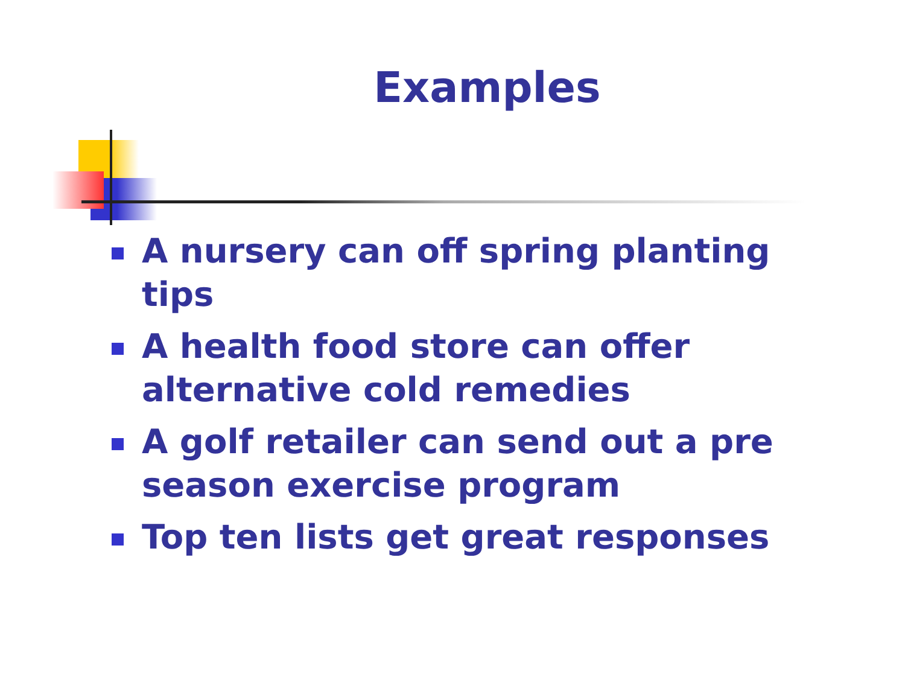Examples
A nursery can off spring planting tips
A health food store can offer alternative cold remedies
A golf retailer can send out a pre season exercise program
Top ten lists get great responses